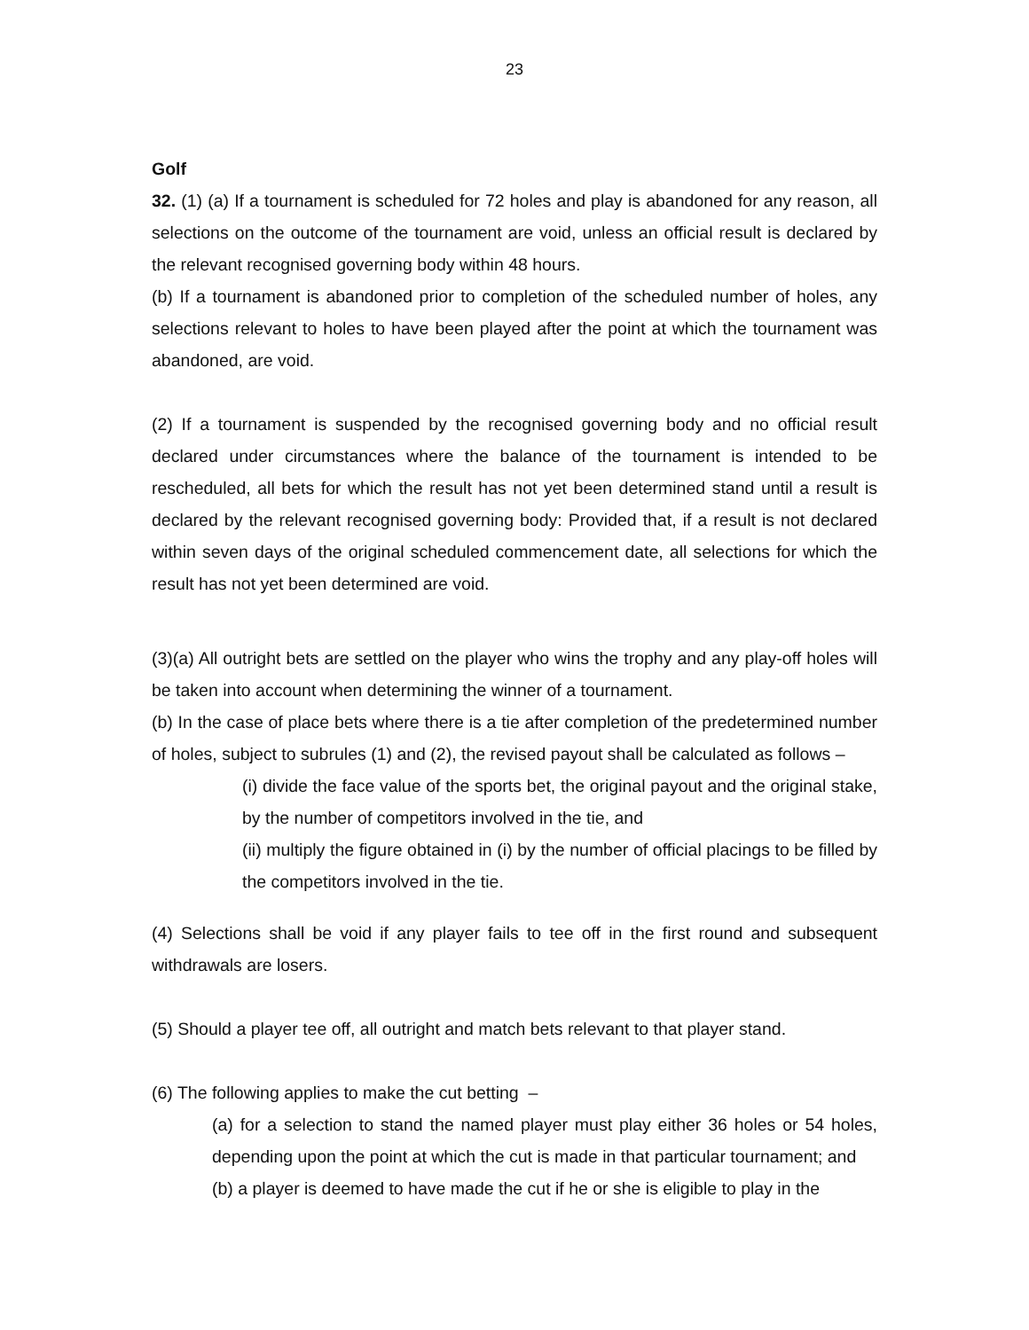23
Golf
32. (1) (a) If a tournament is scheduled for 72 holes and play is abandoned for any reason, all selections on the outcome of the tournament are void, unless an official result is declared by the relevant recognised governing body within 48 hours.
(b) If a tournament is abandoned prior to completion of the scheduled number of holes, any selections relevant to holes to have been played after the point at which the tournament was abandoned, are void.
(2) If a tournament is suspended by the recognised governing body and no official result declared under circumstances where the balance of the tournament is intended to be rescheduled, all bets for which the result has not yet been determined stand until a result is declared by the relevant recognised governing body: Provided that, if a result is not declared within seven days of the original scheduled commencement date, all selections for which the result has not yet been determined are void.
(3)(a) All outright bets are settled on the player who wins the trophy and any play-off holes will be taken into account when determining the winner of a tournament.
(b) In the case of place bets where there is a tie after completion of the predetermined number of holes, subject to subrules (1) and (2), the revised payout shall be calculated as follows –
(i) divide the face value of the sports bet, the original payout and the original stake, by the number of competitors involved in the tie, and
(ii) multiply the figure obtained in (i) by the number of official placings to be filled by the competitors involved in the tie.
(4) Selections shall be void if any player fails to tee off in the first round and subsequent withdrawals are losers.
(5) Should a player tee off, all outright and match bets relevant to that player stand.
(6) The following applies to make the cut betting –
(a) for a selection to stand the named player must play either 36 holes or 54 holes, depending upon the point at which the cut is made in that particular tournament; and
(b) a player is deemed to have made the cut if he or she is eligible to play in the